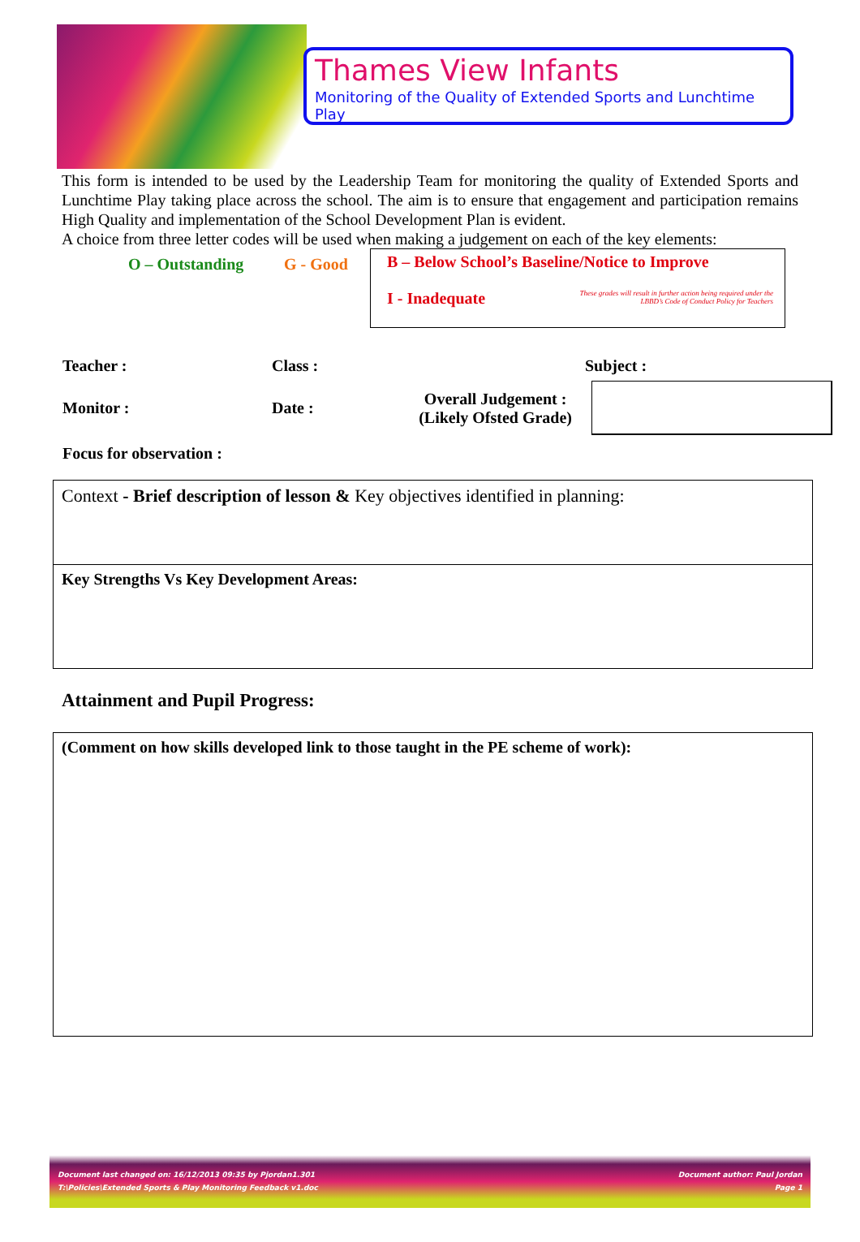Thames View Infants
Monitoring of the Quality of Extended Sports and Lunchtime Play
This form is intended to be used by the Leadership Team for monitoring the quality of Extended Sports and Lunchtime Play taking place across the school. The aim is to ensure that engagement and participation remains High Quality and implementation of the School Development Plan is evident.
A choice from three letter codes will be used when making a judgement on each of the key elements:
O – Outstanding G - Good
B – Below School’s Baseline/Notice to Improve
I - Inadequate These grades will result in further action being required under the
LBBD’s Code of Conduct Policy for Teachers
| Teacher : | Class : | | Subject : |
| Monitor : | Date : | Overall Judgement : (Likely Ofsted Grade) | |
| Focus for observation : | | | |
Context - Brief description of lesson & Key objectives identified in planning:
Key Strengths Vs Key Development Areas:
Attainment and Pupil Progress:
(Comment on how skills developed link to those taught in the PE scheme of work):
Document last changed on: 16/12/2013 09:35 by Pjordan1.301 Document author: Paul Jordan
T:\Policies\Extended Sports & Play Monitoring Feedback v1.doc Page 1